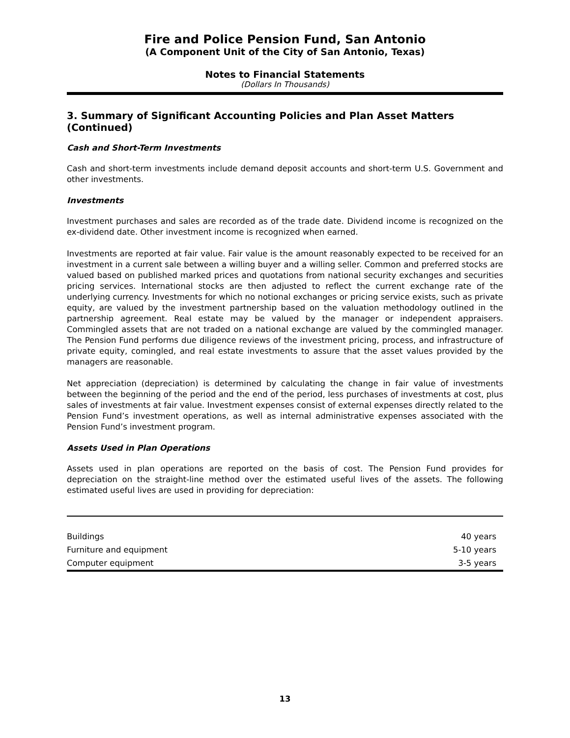Fire and Police Pension Fund, San Antonio
(A Component Unit of the City of San Antonio, Texas)
Notes to Financial Statements
(Dollars In Thousands)
3. Summary of Significant Accounting Policies and Plan Asset Matters (Continued)
Cash and Short-Term Investments
Cash and short-term investments include demand deposit accounts and short-term U.S. Government and other investments.
Investments
Investment purchases and sales are recorded as of the trade date. Dividend income is recognized on the ex-dividend date. Other investment income is recognized when earned.
Investments are reported at fair value. Fair value is the amount reasonably expected to be received for an investment in a current sale between a willing buyer and a willing seller. Common and preferred stocks are valued based on published marked prices and quotations from national security exchanges and securities pricing services. International stocks are then adjusted to reflect the current exchange rate of the underlying currency. Investments for which no notional exchanges or pricing service exists, such as private equity, are valued by the investment partnership based on the valuation methodology outlined in the partnership agreement. Real estate may be valued by the manager or independent appraisers. Commingled assets that are not traded on a national exchange are valued by the commingled manager. The Pension Fund performs due diligence reviews of the investment pricing, process, and infrastructure of private equity, comingled, and real estate investments to assure that the asset values provided by the managers are reasonable.
Net appreciation (depreciation) is determined by calculating the change in fair value of investments between the beginning of the period and the end of the period, less purchases of investments at cost, plus sales of investments at fair value. Investment expenses consist of external expenses directly related to the Pension Fund’s investment operations, as well as internal administrative expenses associated with the Pension Fund’s investment program.
Assets Used in Plan Operations
Assets used in plan operations are reported on the basis of cost. The Pension Fund provides for depreciation on the straight-line method over the estimated useful lives of the assets. The following estimated useful lives are used in providing for depreciation:
| Buildings | 40 years |
| Furniture and equipment | 5-10 years |
| Computer equipment | 3-5 years |
13